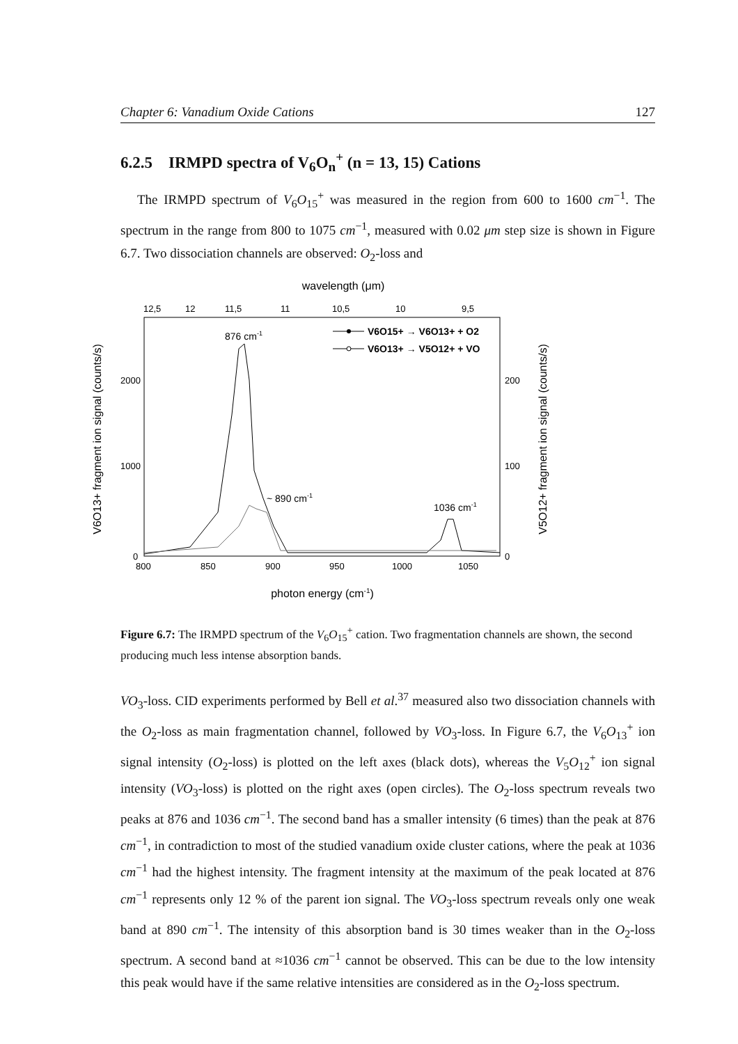Chapter 6: Vanadium Oxide Cations 127
6.2.5 IRMPD spectra of V<sub>6</sub>O<sub>n</sub><sup>+</sup> (n = 13, 15) Cations
The IRMPD spectrum of V<sub>6</sub>O<sub>15</sub><sup>+</sup> was measured in the region from 600 to 1600 cm<sup>−1</sup>. The spectrum in the range from 800 to 1075 cm<sup>−1</sup>, measured with 0.02 μm step size is shown in Figure 6.7. Two dissociation channels are observed: O<sub>2</sub>-loss and
wavelength (μm)
12,5
12
11,5
11
10,5
10
9,5
2000
1000
0
200
100
0
800
850
900
950
1000
1050
photon energy (cm-1)
V6O13+ fragment ion signal (counts/s)
V5O12+ fragment ion signal (counts/s)
876 cm-1
~ 890 cm-1
1036 cm-1
V6O15+ → V6O13+ + O2
V6O13+ → V5O12+ + VO
Figure 6.7: The IRMPD spectrum of the V<sub>6</sub>O<sub>15</sub><sup>+</sup> cation. Two fragmentation channels are shown, the second producing much less intense absorption bands.
VO<sub>3</sub>-loss. CID experiments performed by Bell et al.<sup>37</sup> measured also two dissociation channels with the O<sub>2</sub>-loss as main fragmentation channel, followed by VO<sub>3</sub>-loss. In Figure 6.7, the V<sub>6</sub>O<sub>13</sub><sup>+</sup> ion signal intensity (O<sub>2</sub>-loss) is plotted on the left axes (black dots), whereas the V<sub>5</sub>O<sub>12</sub><sup>+</sup> ion signal intensity (VO<sub>3</sub>-loss) is plotted on the right axes (open circles). The O<sub>2</sub>-loss spectrum reveals two peaks at 876 and 1036 cm<sup>−1</sup>. The second band has a smaller intensity (6 times) than the peak at 876 cm<sup>−1</sup>, in contradiction to most of the studied vanadium oxide cluster cations, where the peak at 1036 cm<sup>−1</sup> had the highest intensity. The fragment intensity at the maximum of the peak located at 876 cm<sup>−1</sup> represents only 12 % of the parent ion signal. The VO<sub>3</sub>-loss spectrum reveals only one weak band at 890 cm<sup>−1</sup>. The intensity of this absorption band is 30 times weaker than in the O<sub>2</sub>-loss spectrum. A second band at ≈1036 cm<sup>−1</sup> cannot be observed. This can be due to the low intensity this peak would have if the same relative intensities are considered as in the O<sub>2</sub>-loss spectrum.